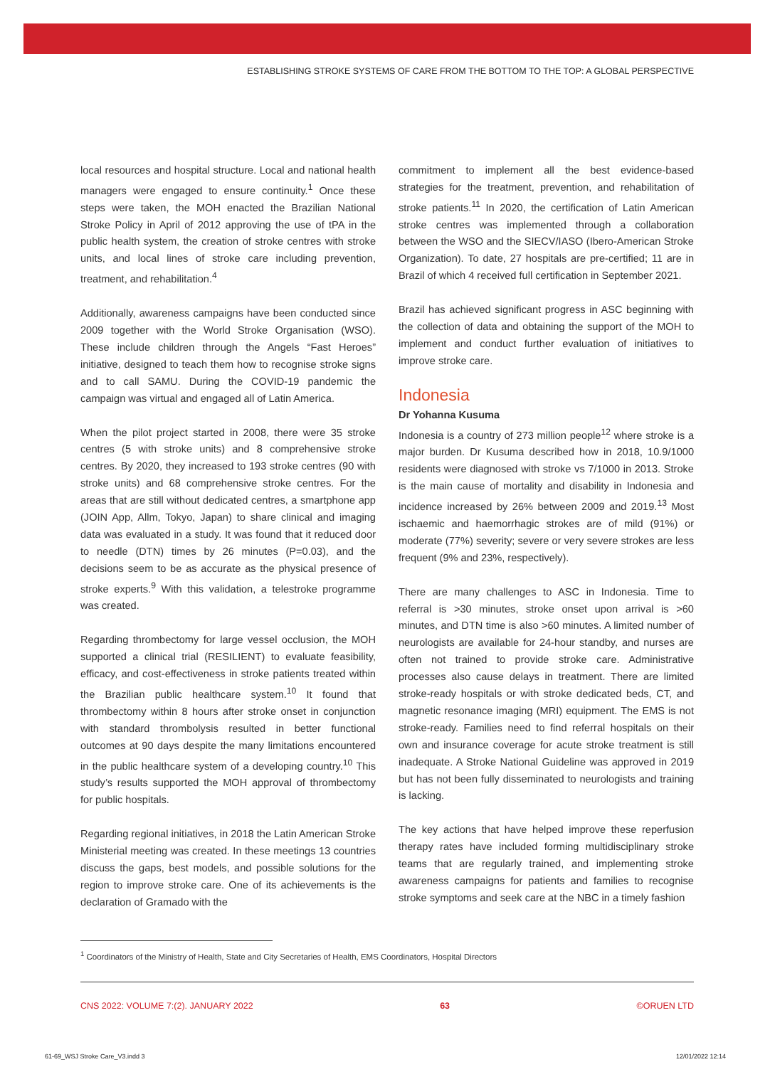ESTABLISHING STROKE SYSTEMS OF CARE FROM THE BOTTOM TO THE TOP: A GLOBAL PERSPECTIVE
local resources and hospital structure. Local and national health managers were engaged to ensure continuity.<sup>1</sup> Once these steps were taken, the MOH enacted the Brazilian National Stroke Policy in April of 2012 approving the use of tPA in the public health system, the creation of stroke centres with stroke units, and local lines of stroke care including prevention, treatment, and rehabilitation.<sup>4</sup>
Additionally, awareness campaigns have been conducted since 2009 together with the World Stroke Organisation (WSO). These include children through the Angels “Fast Heroes” initiative, designed to teach them how to recognise stroke signs and to call SAMU. During the COVID-19 pandemic the campaign was virtual and engaged all of Latin America.
When the pilot project started in 2008, there were 35 stroke centres (5 with stroke units) and 8 comprehensive stroke centres. By 2020, they increased to 193 stroke centres (90 with stroke units) and 68 comprehensive stroke centres. For the areas that are still without dedicated centres, a smartphone app (JOIN App, Allm, Tokyo, Japan) to share clinical and imaging data was evaluated in a study. It was found that it reduced door to needle (DTN) times by 26 minutes (P=0.03), and the decisions seem to be as accurate as the physical presence of stroke experts.<sup>9</sup> With this validation, a telestroke programme was created.
Regarding thrombectomy for large vessel occlusion, the MOH supported a clinical trial (RESILIENT) to evaluate feasibility, efficacy, and cost-effectiveness in stroke patients treated within the Brazilian public healthcare system.<sup>10</sup> It found that thrombectomy within 8 hours after stroke onset in conjunction with standard thrombolysis resulted in better functional outcomes at 90 days despite the many limitations encountered in the public healthcare system of a developing country.<sup>10</sup> This study’s results supported the MOH approval of thrombectomy for public hospitals.
Regarding regional initiatives, in 2018 the Latin American Stroke Ministerial meeting was created. In these meetings 13 countries discuss the gaps, best models, and possible solutions for the region to improve stroke care. One of its achievements is the declaration of Gramado with the
commitment to implement all the best evidence-based strategies for the treatment, prevention, and rehabilitation of stroke patients.<sup>11</sup> In 2020, the certification of Latin American stroke centres was implemented through a collaboration between the WSO and the SIECV/IASO (Ibero-American Stroke Organization). To date, 27 hospitals are pre-certified; 11 are in Brazil of which 4 received full certification in September 2021.
Brazil has achieved significant progress in ASC beginning with the collection of data and obtaining the support of the MOH to implement and conduct further evaluation of initiatives to improve stroke care.
Indonesia
Dr Yohanna Kusuma
Indonesia is a country of 273 million people<sup>12</sup> where stroke is a major burden. Dr Kusuma described how in 2018, 10.9/1000 residents were diagnosed with stroke vs 7/1000 in 2013. Stroke is the main cause of mortality and disability in Indonesia and incidence increased by 26% between 2009 and 2019.<sup>13</sup> Most ischaemic and haemorrhagic strokes are of mild (91%) or moderate (77%) severity; severe or very severe strokes are less frequent (9% and 23%, respectively).
There are many challenges to ASC in Indonesia. Time to referral is >30 minutes, stroke onset upon arrival is >60 minutes, and DTN time is also >60 minutes. A limited number of neurologists are available for 24-hour standby, and nurses are often not trained to provide stroke care. Administrative processes also cause delays in treatment. There are limited stroke-ready hospitals or with stroke dedicated beds, CT, and magnetic resonance imaging (MRI) equipment. The EMS is not stroke-ready. Families need to find referral hospitals on their own and insurance coverage for acute stroke treatment is still inadequate. A Stroke National Guideline was approved in 2019 but has not been fully disseminated to neurologists and training is lacking.
The key actions that have helped improve these reperfusion therapy rates have included forming multidisciplinary stroke teams that are regularly trained, and implementing stroke awareness campaigns for patients and families to recognise stroke symptoms and seek care at the NBC in a timely fashion
<sup>1</sup> Coordinators of the Ministry of Health, State and City Secretaries of Health, EMS Coordinators, Hospital Directors
CNS 2022: VOLUME 7:(2). JANUARY 2022 63 ©ORUEN LTD
61-69_WSJ Stroke Care_V3.indd 3
12/01/2022 12:14